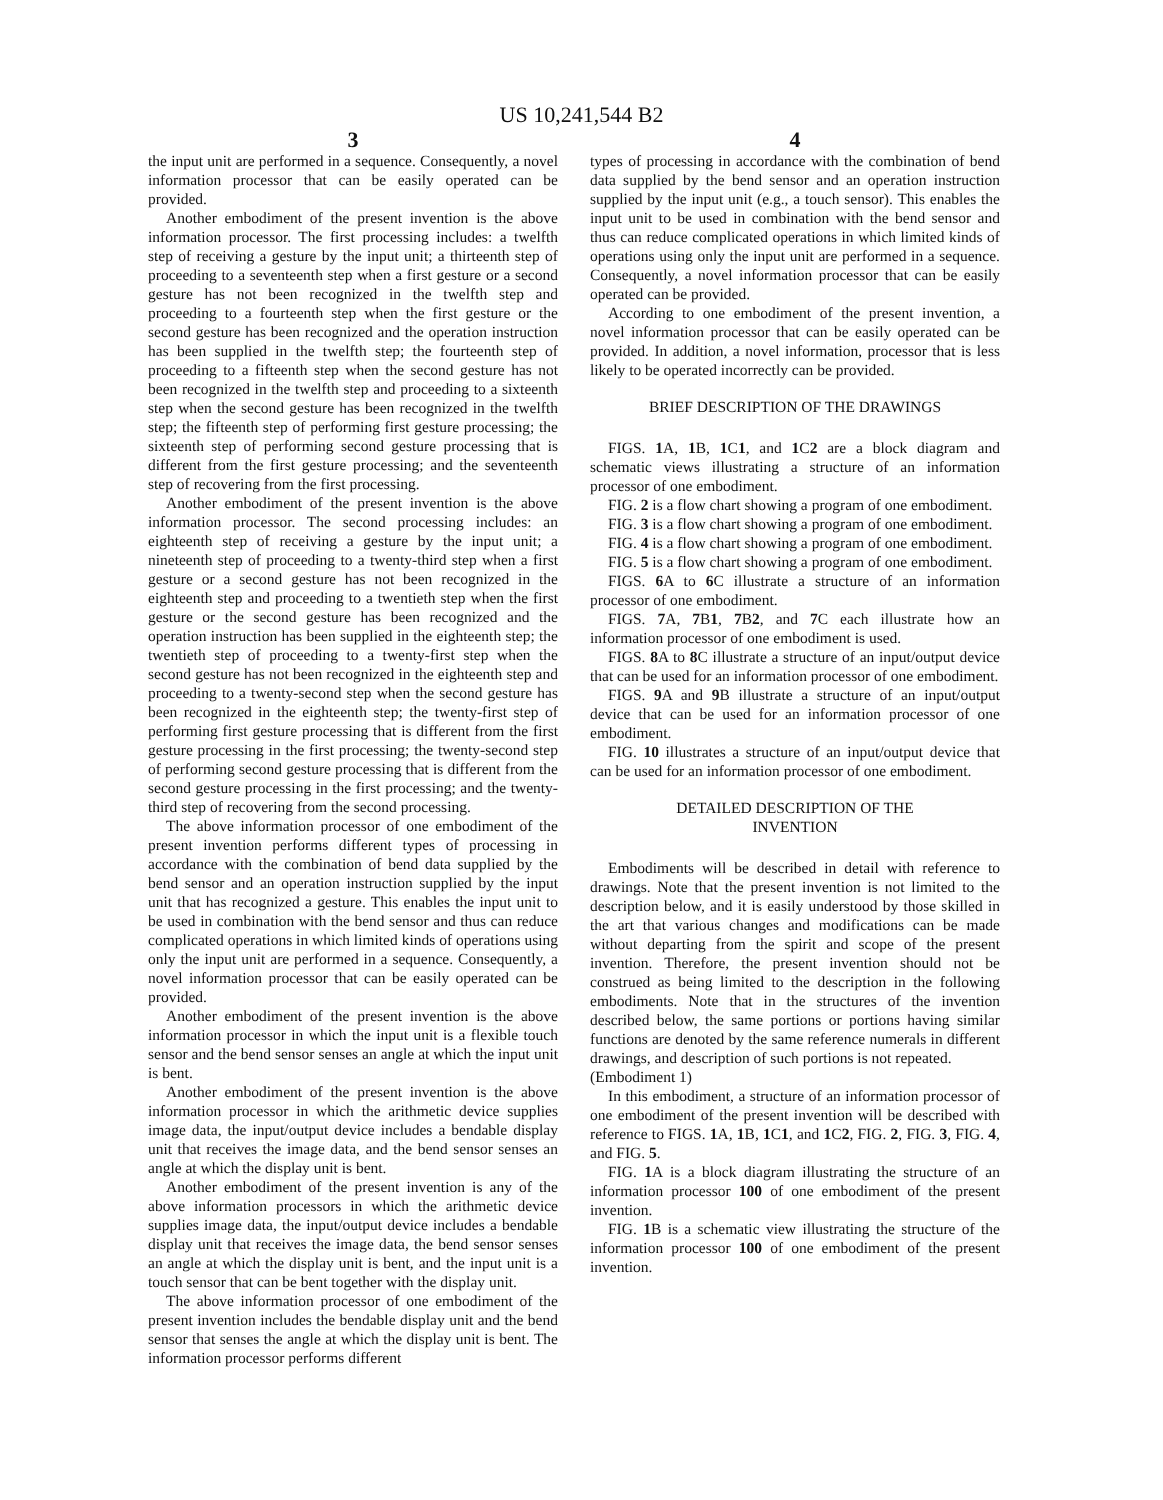US 10,241,544 B2
3
the input unit are performed in a sequence. Consequently, a novel information processor that can be easily operated can be provided.
Another embodiment of the present invention is the above information processor. The first processing includes: a twelfth step of receiving a gesture by the input unit; a thirteenth step of proceeding to a seventeenth step when a first gesture or a second gesture has not been recognized in the twelfth step and proceeding to a fourteenth step when the first gesture or the second gesture has been recognized and the operation instruction has been supplied in the twelfth step; the fourteenth step of proceeding to a fifteenth step when the second gesture has not been recognized in the twelfth step and proceeding to a sixteenth step when the second gesture has been recognized in the twelfth step; the fifteenth step of performing first gesture processing; the sixteenth step of performing second gesture processing that is different from the first gesture processing; and the seventeenth step of recovering from the first processing.
Another embodiment of the present invention is the above information processor. The second processing includes: an eighteenth step of receiving a gesture by the input unit; a nineteenth step of proceeding to a twenty-third step when a first gesture or a second gesture has not been recognized in the eighteenth step and proceeding to a twentieth step when the first gesture or the second gesture has been recognized and the operation instruction has been supplied in the eighteenth step; the twentieth step of proceeding to a twenty-first step when the second gesture has not been recognized in the eighteenth step and proceeding to a twenty-second step when the second gesture has been recognized in the eighteenth step; the twenty-first step of performing first gesture processing that is different from the first gesture processing in the first processing; the twenty-second step of performing second gesture processing that is different from the second gesture processing in the first processing; and the twenty-third step of recovering from the second processing.
The above information processor of one embodiment of the present invention performs different types of processing in accordance with the combination of bend data supplied by the bend sensor and an operation instruction supplied by the input unit that has recognized a gesture. This enables the input unit to be used in combination with the bend sensor and thus can reduce complicated operations in which limited kinds of operations using only the input unit are performed in a sequence. Consequently, a novel information processor that can be easily operated can be provided.
Another embodiment of the present invention is the above information processor in which the input unit is a flexible touch sensor and the bend sensor senses an angle at which the input unit is bent.
Another embodiment of the present invention is the above information processor in which the arithmetic device supplies image data, the input/output device includes a bendable display unit that receives the image data, and the bend sensor senses an angle at which the display unit is bent.
Another embodiment of the present invention is any of the above information processors in which the arithmetic device supplies image data, the input/output device includes a bendable display unit that receives the image data, the bend sensor senses an angle at which the display unit is bent, and the input unit is a touch sensor that can be bent together with the display unit.
The above information processor of one embodiment of the present invention includes the bendable display unit and the bend sensor that senses the angle at which the display unit is bent. The information processor performs different
4
types of processing in accordance with the combination of bend data supplied by the bend sensor and an operation instruction supplied by the input unit (e.g., a touch sensor). This enables the input unit to be used in combination with the bend sensor and thus can reduce complicated operations in which limited kinds of operations using only the input unit are performed in a sequence. Consequently, a novel information processor that can be easily operated can be provided.
According to one embodiment of the present invention, a novel information processor that can be easily operated can be provided. In addition, a novel information, processor that is less likely to be operated incorrectly can be provided.
BRIEF DESCRIPTION OF THE DRAWINGS
FIGS. 1 A, 1 B, 1 C1, and 1 C2 are a block diagram and schematic views illustrating a structure of an information processor of one embodiment.
FIG. 2 is a flow chart showing a program of one embodiment.
FIG. 3 is a flow chart showing a program of one embodiment.
FIG. 4 is a flow chart showing a program of one embodiment.
FIG. 5 is a flow chart showing a program of one embodiment.
FIGS. 6 A to 6 C illustrate a structure of an information processor of one embodiment.
FIGS. 7 A, 7 B1, 7 B2, and 7 C each illustrate how an information processor of one embodiment is used.
FIGS. 8 A to 8 C illustrate a structure of an input/output device that can be used for an information processor of one embodiment.
FIGS. 9 A and 9 B illustrate a structure of an input/output device that can be used for an information processor of one embodiment.
FIG. 10 illustrates a structure of an input/output device that can be used for an information processor of one embodiment.
DETAILED DESCRIPTION OF THE
INVENTION
Embodiments will be described in detail with reference to drawings. Note that the present invention is not limited to the description below, and it is easily understood by those skilled in the art that various changes and modifications can be made without departing from the spirit and scope of the present invention. Therefore, the present invention should not be construed as being limited to the description in the following embodiments. Note that in the structures of the invention described below, the same portions or portions having similar functions are denoted by the same reference numerals in different drawings, and description of such portions is not repeated.
(Embodiment 1)
In this embodiment, a structure of an information processor of one embodiment of the present invention will be described with reference to FIGS. 1 A, 1 B, 1 C1, and 1 C2, FIG. 2, FIG. 3, FIG. 4, and FIG. 5.
FIG. 1 A is a block diagram illustrating the structure of an information processor 100 of one embodiment of the present invention.
FIG. 1 B is a schematic view illustrating the structure of the information processor 100 of one embodiment of the present invention.